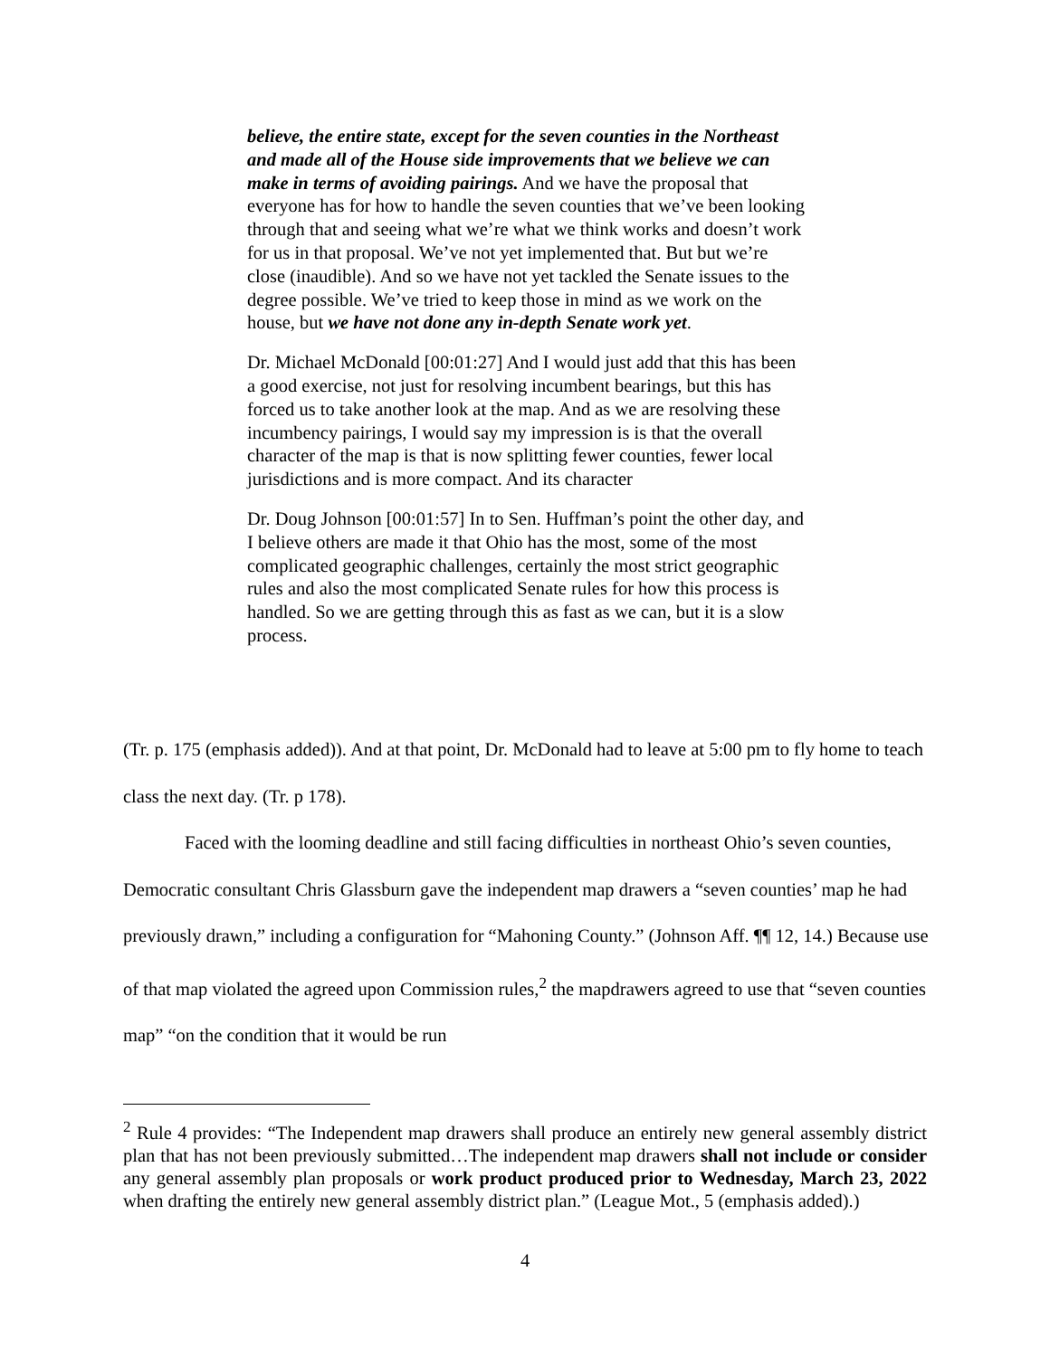believe, the entire state, except for the seven counties in the Northeast and made all of the House side improvements that we believe we can make in terms of avoiding pairings. And we have the proposal that everyone has for how to handle the seven counties that we’ve been looking through that and seeing what we’re what we think works and doesn’t work for us in that proposal. We’ve not yet implemented that. But but we’re close (inaudible). And so we have not yet tackled the Senate issues to the degree possible. We’ve tried to keep those in mind as we work on the house, but we have not done any in-depth Senate work yet.
Dr. Michael McDonald [00:01:27] And I would just add that this has been a good exercise, not just for resolving incumbent bearings, but this has forced us to take another look at the map. And as we are resolving these incumbency pairings, I would say my impression is is that the overall character of the map is that is now splitting fewer counties, fewer local jurisdictions and is more compact. And its character
Dr. Doug Johnson [00:01:57] In to Sen. Huffman’s point the other day, and I believe others are made it that Ohio has the most, some of the most complicated geographic challenges, certainly the most strict geographic rules and also the most complicated Senate rules for how this process is handled. So we are getting through this as fast as we can, but it is a slow process.
(Tr. p. 175 (emphasis added)). And at that point, Dr. McDonald had to leave at 5:00 pm to fly home to teach class the next day. (Tr. p 178).
Faced with the looming deadline and still facing difficulties in northeast Ohio’s seven counties, Democratic consultant Chris Glassburn gave the independent map drawers a “seven counties’ map he had previously drawn,” including a configuration for “Mahoning County.” (Johnson Aff. ¶¶ 12, 14.) Because use of that map violated the agreed upon Commission rules,<sup>2</sup> the mapdrawers agreed to use that “seven counties map” “on the condition that it would be run
<sup>2</sup> Rule 4 provides: “The Independent map drawers shall produce an entirely new general assembly district plan that has not been previously submitted…The independent map drawers shall not include or consider any general assembly plan proposals or work product produced prior to Wednesday, March 23, 2022 when drafting the entirely new general assembly district plan.” (League Mot., 5 (emphasis added).)
4